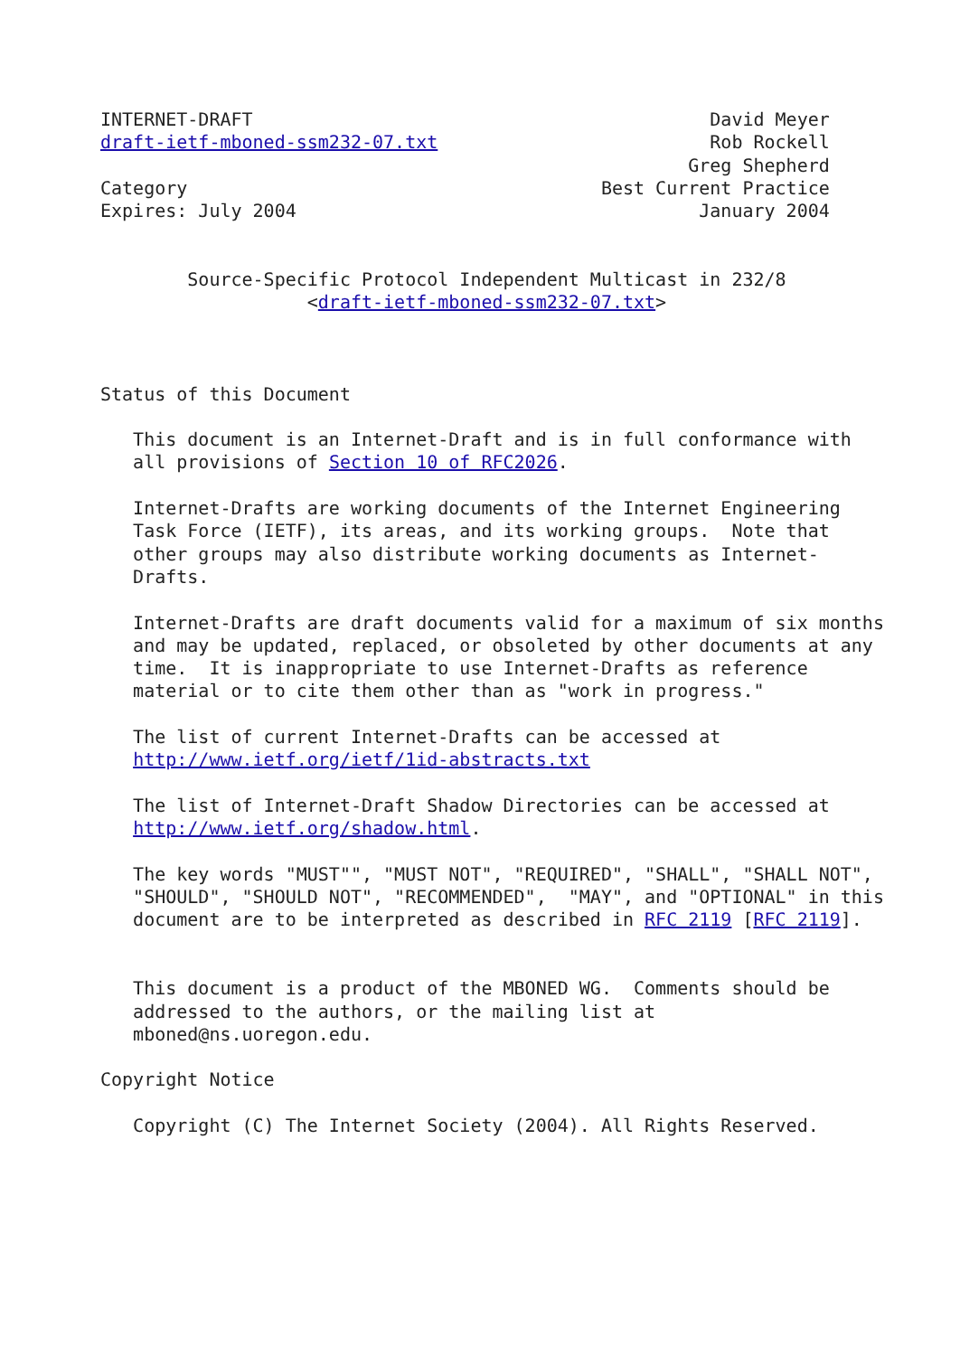INTERNET-DRAFT                                          David Meyer
draft-ietf-mboned-ssm232-07.txt                         Rob Rockell
                                                      Greg Shepherd
Category                                      Best Current Practice
Expires: July 2004                                     January 2004


        Source-Specific Protocol Independent Multicast in 232/8
                   <draft-ietf-mboned-ssm232-07.txt>



Status of this Document

   This document is an Internet-Draft and is in full conformance with
   all provisions of Section 10 of RFC2026.

   Internet-Drafts are working documents of the Internet Engineering
   Task Force (IETF), its areas, and its working groups.  Note that
   other groups may also distribute working documents as Internet-
   Drafts.

   Internet-Drafts are draft documents valid for a maximum of six months
   and may be updated, replaced, or obsoleted by other documents at any
   time.  It is inappropriate to use Internet-Drafts as reference
   material or to cite them other than as "work in progress."

   The list of current Internet-Drafts can be accessed at
   http://www.ietf.org/ietf/1id-abstracts.txt

   The list of Internet-Draft Shadow Directories can be accessed at
   http://www.ietf.org/shadow.html.

   The key words "MUST"", "MUST NOT", "REQUIRED", "SHALL", "SHALL NOT",
   "SHOULD", "SHOULD NOT", "RECOMMENDED",  "MAY", and "OPTIONAL" in this
   document are to be interpreted as described in RFC 2119 [RFC 2119].


   This document is a product of the MBONED WG.  Comments should be
   addressed to the authors, or the mailing list at
   mboned@ns.uoregon.edu.

Copyright Notice

   Copyright (C) The Internet Society (2004). All Rights Reserved.